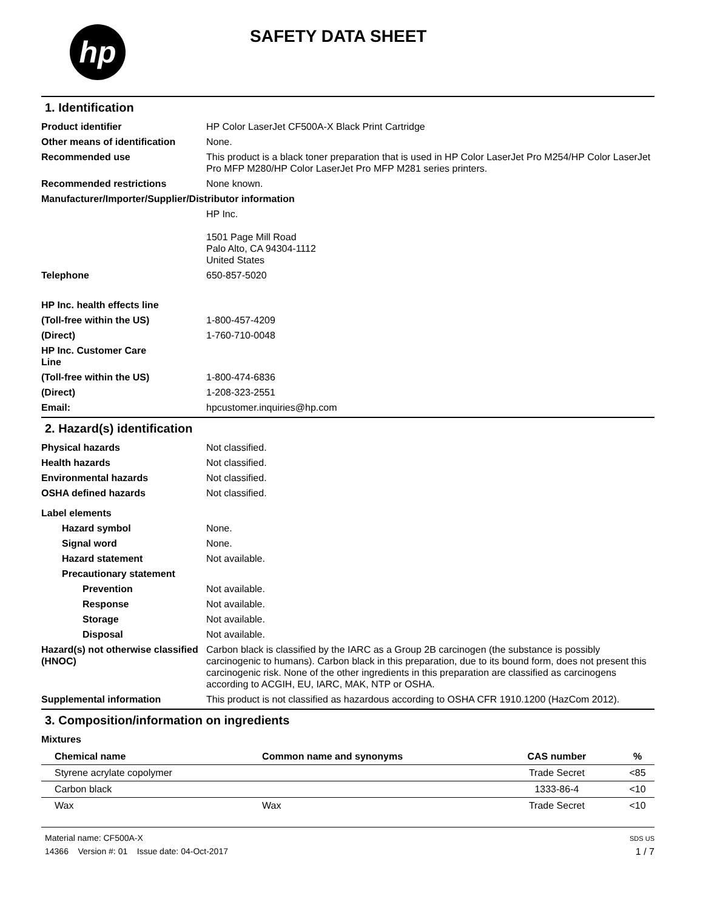hp
SAFETY DATA SHEET
1. Identification
Product identifier HP Color LaserJet CF500A-X Black Print Cartridge
Other means of identification
None.
Recommended use This product is a black toner preparation that is used in HP Color LaserJet Pro M254/HP Color LaserJet Pro MFP M280/HP Color LaserJet Pro MFP M281 series printers.
Recommended restrictions None known.
Manufacturer/Importer/Supplier/Distributor information
HP Inc.
1501 Page Mill Road
Palo Alto, CA 94304-1112
United States
Telephone 650-857-5020
HP Inc. health effects line
(Toll-free within the US) 1-800-457-4209
(Direct) 1-760-710-0048
HP Inc. Customer Care
Line
(Toll-free within the US) 1-800-474-6836
(Direct) 1-208-323-2551
Email: hpcustomer.inquiries@hp.com
2. Hazard(s) identification
Physical hazards Not classified.
Health hazards Not classified.
Environmental hazards Not classified.
OSHA defined hazards Not classified.
Label elements
Hazard symbol None.
Signal word None.
Hazard statement Not available.
Precautionary statement
Prevention Not available.
Response Not available.
Storage Not available.
Disposal Not available.
Hazard(s) not otherwise classified (HNOC)
Carbon black is classified by the IARC as a Group 2B carcinogen (the substance is possibly carcinogenic to humans). Carbon black in this preparation, due to its bound form, does not present this carcinogenic risk. None of the other ingredients in this preparation are classified as carcinogens according to ACGIH, EU, IARC, MAK, NTP or OSHA.
Supplemental information This product is not classified as hazardous according to OSHA CFR 1910.1200 (HazCom 2012).
3. Composition/information on ingredients
Mixtures
| Chemical name | Common name and synonyms | CAS number | % |
| --- | --- | --- | --- |
| Styrene acrylate copolymer | | Trade Secret | <85 |
| Carbon black | | 1333-86-4 | <10 |
| Wax | Wax | Trade Secret | <10 |
Material name: CF500A-X
14366 Version #: 01 Issue date: 04-Oct-2017
SDS US
1 / 7